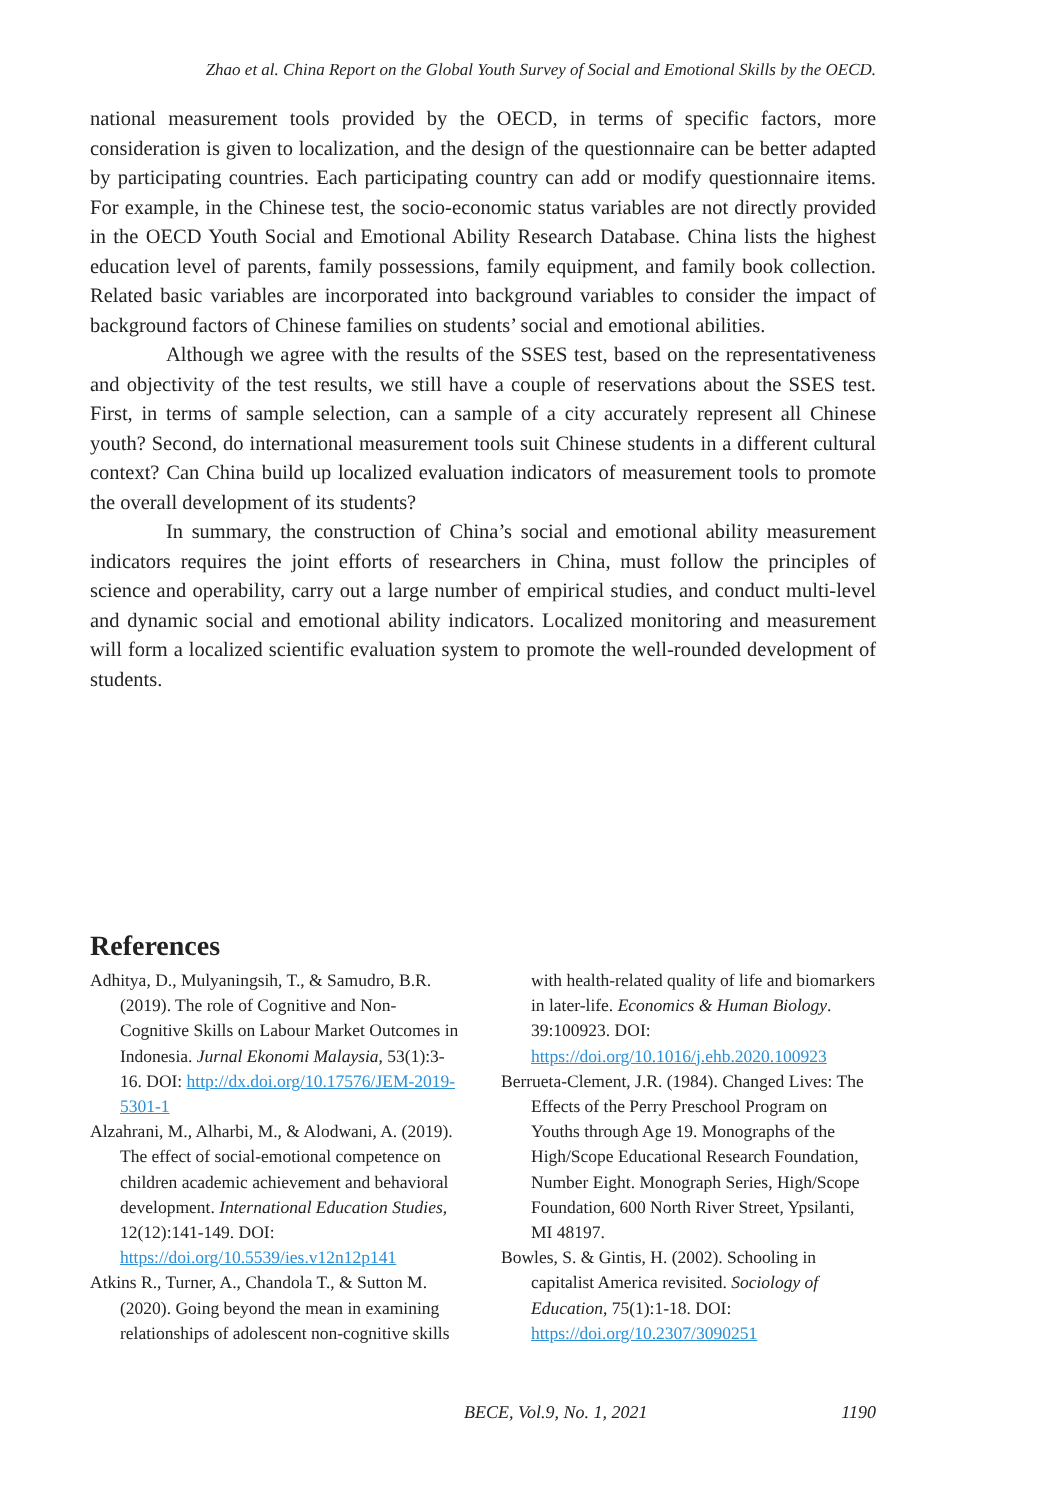Zhao et al. China Report on the Global Youth Survey of Social and Emotional Skills by the OECD.
national measurement tools provided by the OECD, in terms of specific factors, more consideration is given to localization, and the design of the questionnaire can be better adapted by participating countries. Each participating country can add or modify questionnaire items. For example, in the Chinese test, the socio-economic status variables are not directly provided in the OECD Youth Social and Emotional Ability Research Database. China lists the highest education level of parents, family possessions, family equipment, and family book collection. Related basic variables are incorporated into background variables to consider the impact of background factors of Chinese families on students’ social and emotional abilities.
Although we agree with the results of the SSES test, based on the representativeness and objectivity of the test results, we still have a couple of reservations about the SSES test. First, in terms of sample selection, can a sample of a city accurately represent all Chinese youth? Second, do international measurement tools suit Chinese students in a different cultural context? Can China build up localized evaluation indicators of measurement tools to promote the overall development of its students?
In summary, the construction of China’s social and emotional ability measurement indicators requires the joint efforts of researchers in China, must follow the principles of science and operability, carry out a large number of empirical studies, and conduct multi-level and dynamic social and emotional ability indicators. Localized monitoring and measurement will form a localized scientific evaluation system to promote the well-rounded development of students.
References
Adhitya, D., Mulyaningsih, T., & Samudro, B.R. (2019). The role of Cognitive and Non-Cognitive Skills on Labour Market Outcomes in Indonesia. Jurnal Ekonomi Malaysia, 53(1):3-16. DOI: http://dx.doi.org/10.17576/JEM-2019-5301-1
Alzahrani, M., Alharbi, M., & Alodwani, A. (2019). The effect of social-emotional competence on children academic achievement and behavioral development. International Education Studies, 12(12):141-149. DOI: https://doi.org/10.5539/ies.v12n12p141
Atkins R., Turner, A., Chandola T., & Sutton M. (2020). Going beyond the mean in examining relationships of adolescent non-cognitive skills with health-related quality of life and biomarkers in later-life. Economics & Human Biology. 39:100923. DOI: https://doi.org/10.1016/j.ehb.2020.100923
Berrueta-Clement, J.R. (1984). Changed Lives: The Effects of the Perry Preschool Program on Youths through Age 19. Monographs of the High/Scope Educational Research Foundation, Number Eight. Monograph Series, High/Scope Foundation, 600 North River Street, Ypsilanti, MI 48197.
Bowles, S. & Gintis, H. (2002). Schooling in capitalist America revisited. Sociology of Education, 75(1):1-18. DOI: https://doi.org/10.2307/3090251
BECE, Vol.9, No. 1, 2021 1190